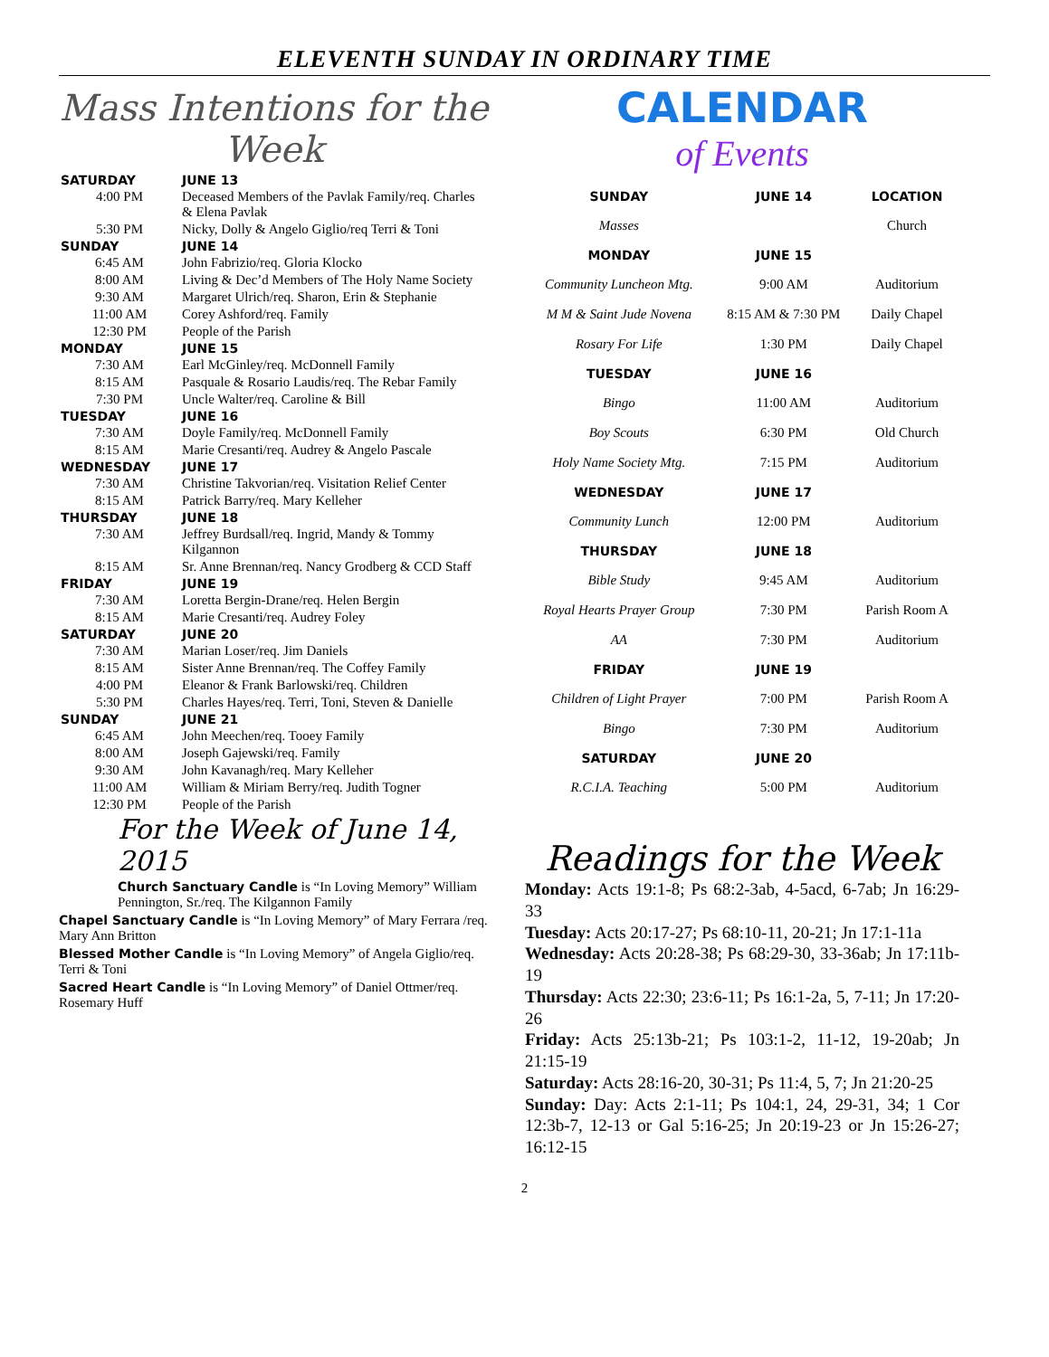ELEVENTH SUNDAY IN ORDINARY TIME
Mass Intentions for the Week
| SATURDAY | JUNE 13 |
| 4:00 PM | Deceased Members of the Pavlak Family/req. Charles & Elena Pavlak |
| 5:30 PM | Nicky, Dolly & Angelo Giglio/req Terri & Toni |
| SUNDAY | JUNE 14 |
| 6:45 AM | John Fabrizio/req. Gloria Klocko |
| 8:00 AM | Living & Dec’d Members of The Holy Name Society |
| 9:30 AM | Margaret Ulrich/req. Sharon, Erin & Stephanie |
| 11:00 AM | Corey Ashford/req. Family |
| 12:30 PM | People of the Parish |
| MONDAY | JUNE 15 |
| 7:30 AM | Earl McGinley/req. McDonnell Family |
| 8:15 AM | Pasquale & Rosario Laudis/req. The Rebar Family |
| 7:30 PM | Uncle Walter/req. Caroline & Bill |
| TUESDAY | JUNE 16 |
| 7:30 AM | Doyle Family/req. McDonnell Family |
| 8:15 AM | Marie Cresanti/req. Audrey & Angelo Pascale |
| WEDNESDAY | JUNE 17 |
| 7:30 AM | Christine Takvorian/req. Visitation Relief Center |
| 8:15 AM | Patrick Barry/req. Mary Kelleher |
| THURSDAY | JUNE 18 |
| 7:30 AM | Jeffrey Burdsall/req. Ingrid, Mandy & Tommy Kilgannon |
| 8:15 AM | Sr. Anne Brennan/req. Nancy Grodberg & CCD Staff |
| FRIDAY | JUNE 19 |
| 7:30 AM | Loretta Bergin-Drane/req. Helen Bergin |
| 8:15 AM | Marie Cresanti/req. Audrey Foley |
| SATURDAY | JUNE 20 |
| 7:30 AM | Marian Loser/req. Jim Daniels |
| 8:15 AM | Sister Anne Brennan/req. The Coffey Family |
| 4:00 PM | Eleanor & Frank Barlowski/req. Children |
| 5:30 PM | Charles Hayes/req. Terri, Toni, Steven & Danielle |
| SUNDAY | JUNE 21 |
| 6:45 AM | John Meechen/req. Tooey Family |
| 8:00 AM | Joseph Gajewski/req. Family |
| 9:30 AM | John Kavanagh/req. Mary Kelleher |
| 11:00 AM | William & Miriam Berry/req. Judith Togner |
| 12:30 PM | People of the Parish |
For the Week of June 14, 2015
Church Sanctuary Candle is “In Loving Memory” William Pennington, Sr./req. The Kilgannon Family
Chapel Sanctuary Candle is “In Loving Memory” of Mary Ferrara /req. Mary Ann Britton
Blessed Mother Candle is “In Loving Memory” of Angela Giglio/req. Terri & Toni
Sacred Heart Candle is “In Loving Memory” of Daniel Ottmer/req. Rosemary Huff
CALENDAR
of Events
| SUNDAY | JUNE 14 | LOCATION |
| Masses | | Church |
| MONDAY | JUNE 15 | |
| Community Luncheon Mtg. | 9:00 AM | Auditorium |
| M M & Saint Jude Novena | 8:15 AM & 7:30 PM | Daily Chapel |
| Rosary For Life | 1:30 PM | Daily Chapel |
| TUESDAY | JUNE 16 | |
| Bingo | 11:00 AM | Auditorium |
| Boy Scouts | 6:30 PM | Old Church |
| Holy Name Society Mtg. | 7:15 PM | Auditorium |
| WEDNESDAY | JUNE 17 | |
| Community Lunch | 12:00 PM | Auditorium |
| THURSDAY | JUNE 18 | |
| Bible Study | 9:45 AM | Auditorium |
| Royal Hearts Prayer Group | 7:30 PM | Parish Room A |
| AA | 7:30 PM | Auditorium |
| FRIDAY | JUNE 19 | |
| Children of Light Prayer | 7:00 PM | Parish Room A |
| Bingo | 7:30 PM | Auditorium |
| SATURDAY | JUNE 20 | |
| R.C.I.A. Teaching | 5:00 PM | Auditorium |
Readings for the Week
Monday: Acts 19:1-8; Ps 68:2-3ab, 4-5acd, 6-7ab; Jn 16:29-33
Tuesday: Acts 20:17-27; Ps 68:10-11, 20-21; Jn 17:1-11a
Wednesday: Acts 20:28-38; Ps 68:29-30, 33-36ab; Jn 17:11b-19
Thursday: Acts 22:30; 23:6-11; Ps 16:1-2a, 5, 7-11; Jn 17:20-26
Friday: Acts 25:13b-21; Ps 103:1-2, 11-12, 19-20ab; Jn 21:15-19
Saturday: Acts 28:16-20, 30-31; Ps 11:4, 5, 7; Jn 21:20-25
Sunday: Day: Acts 2:1-11; Ps 104:1, 24, 29-31, 34; 1 Cor 12:3b-7, 12-13 or Gal 5:16-25; Jn 20:19-23 or Jn 15:26-27; 16:12-15
2